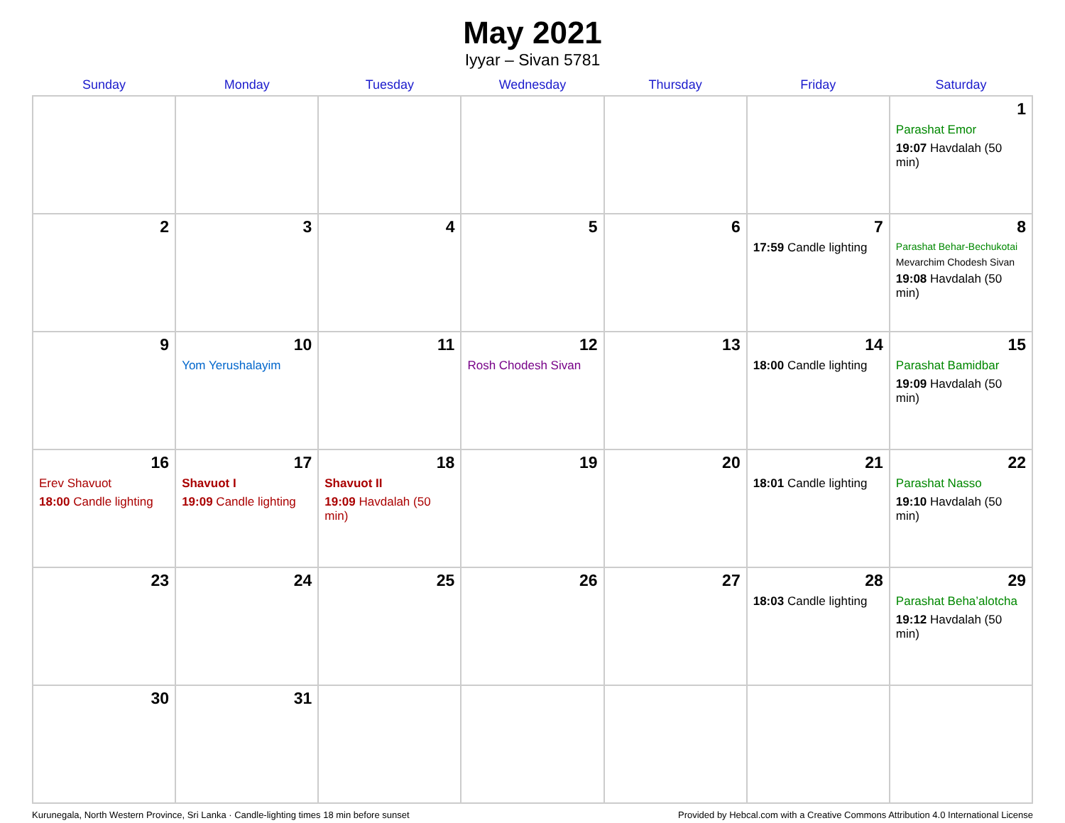May 2021
Iyyar – Sivan 5781
| Sunday | Monday | Tuesday | Wednesday | Thursday | Friday | Saturday |
| --- | --- | --- | --- | --- | --- | --- |
| | | | | | | 1 Parashat Emor 19:07 Havdalah (50 min) |
| 2 | 3 | 4 | 5 | 6 | 7 17:59 Candle lighting | 8 Parashat Behar-Bechukotai Mevarchim Chodesh Sivan 19:08 Havdalah (50 min) |
| 9 | 10 Yom Yerushalayim | 11 | 12 Rosh Chodesh Sivan | 13 | 14 18:00 Candle lighting | 15 Parashat Bamidbar 19:09 Havdalah (50 min) |
| 16 Erev Shavuot 18:00 Candle lighting | 17 Shavuot I 19:09 Candle lighting | 18 Shavuot II 19:09 Havdalah (50 min) | 19 | 20 | 21 18:01 Candle lighting | 22 Parashat Nasso 19:10 Havdalah (50 min) |
| 23 | 24 | 25 | 26 | 27 | 28 18:03 Candle lighting | 29 Parashat Beha’alotcha 19:12 Havdalah (50 min) |
| 30 | 31 | | | | | |
Kurunegala, North Western Province, Sri Lanka · Candle-lighting times 18 min before sunset Provided by Hebcal.com with a Creative Commons Attribution 4.0 International License